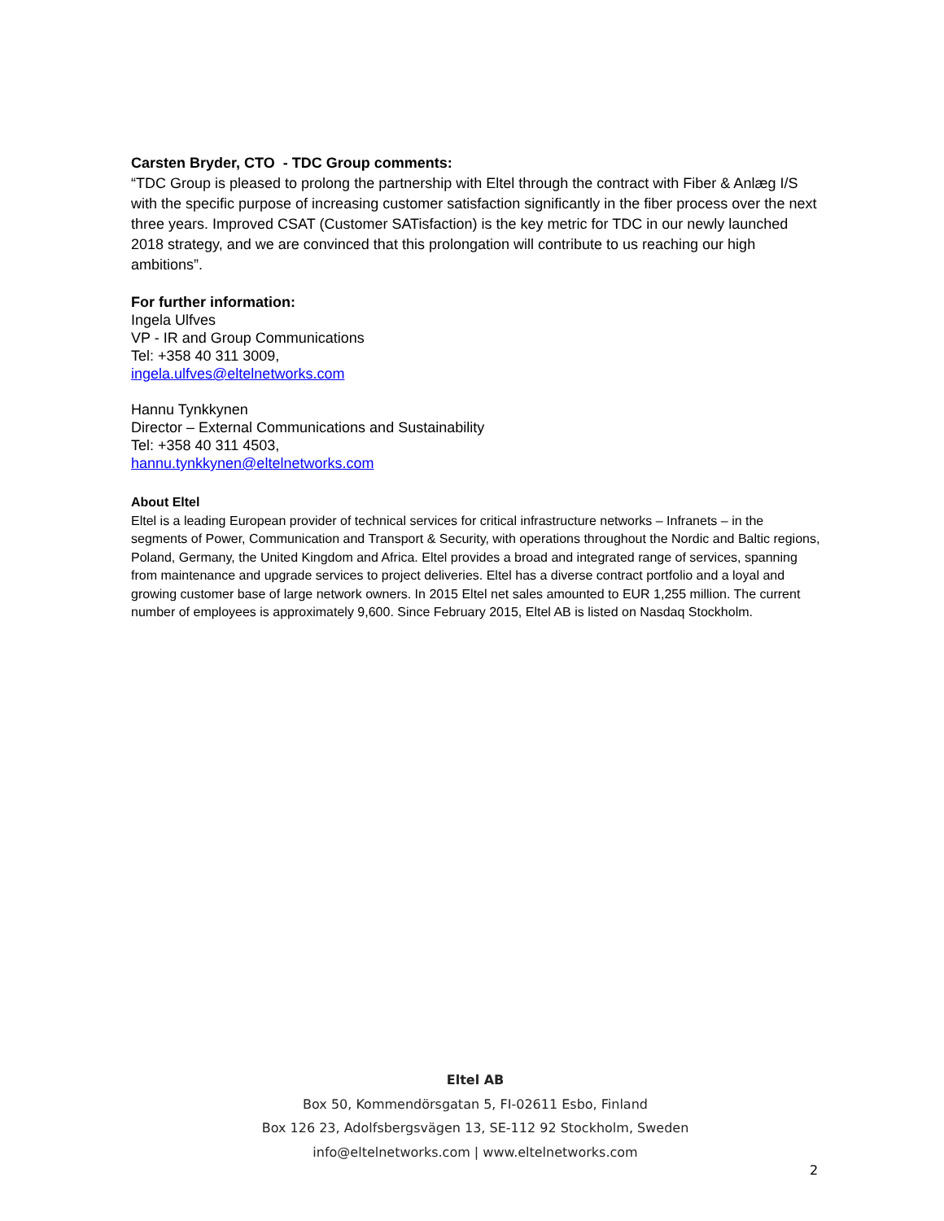Carsten Bryder, CTO - TDC Group comments:
“TDC Group is pleased to prolong the partnership with Eltel through the contract with Fiber & Anlæg I/S with the specific purpose of increasing customer satisfaction significantly in the fiber process over the next three years. Improved CSAT (Customer SATisfaction) is the key metric for TDC in our newly launched 2018 strategy, and we are convinced that this prolongation will contribute to us reaching our high ambitions”.
For further information:
Ingela Ulfves
VP - IR and Group Communications
Tel: +358 40 311 3009,
ingela.ulfves@eltelnetworks.com
Hannu Tynkkynen
Director – External Communications and Sustainability
Tel: +358 40 311 4503,
hannu.tynkkynen@eltelnetworks.com
About Eltel
Eltel is a leading European provider of technical services for critical infrastructure networks – Infranets – in the segments of Power, Communication and Transport & Security, with operations throughout the Nordic and Baltic regions, Poland, Germany, the United Kingdom and Africa. Eltel provides a broad and integrated range of services, spanning from maintenance and upgrade services to project deliveries. Eltel has a diverse contract portfolio and a loyal and growing customer base of large network owners. In 2015 Eltel net sales amounted to EUR 1,255 million. The current number of employees is approximately 9,600. Since February 2015, Eltel AB is listed on Nasdaq Stockholm.
Eltel AB
Box 50, Kommendörsgatan 5, FI-02611 Esbo, Finland
Box 126 23, Adolfsbergsvägen 13, SE-112 92 Stockholm, Sweden
info@eltelnetworks.com | www.eltelnetworks.com
2